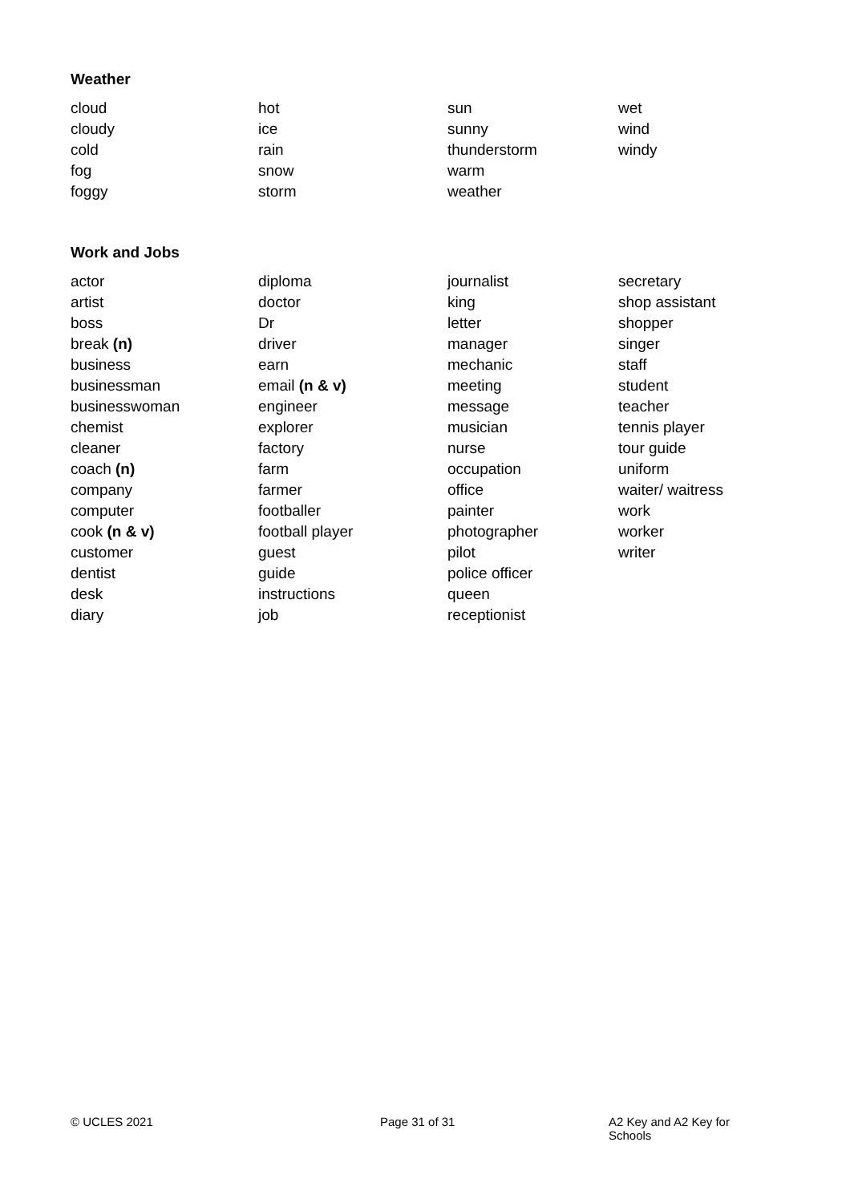Weather
| cloud | hot | sun | wet |
| cloudy | ice | sunny | wind |
| cold | rain | thunderstorm | windy |
| fog | snow | warm | |
| foggy | storm | weather | |
Work and Jobs
| actor | diploma | journalist | secretary |
| artist | doctor | king | shop assistant |
| boss | Dr | letter | shopper |
| break (n) | driver | manager | singer |
| business | earn | mechanic | staff |
| businessman | email (n & v) | meeting | student |
| businesswoman | engineer | message | teacher |
| chemist | explorer | musician | tennis player |
| cleaner | factory | nurse | tour guide |
| coach (n) | farm | occupation | uniform |
| company | farmer | office | waiter/ waitress |
| computer | footballer | painter | work |
| cook (n & v) | football player | photographer | worker |
| customer | guest | pilot | writer |
| dentist | guide | police officer | |
| desk | instructions | queen | |
| diary | job | receptionist | |
© UCLES 2021 Page 31 of 31 A2 Key and A2 Key for Schools